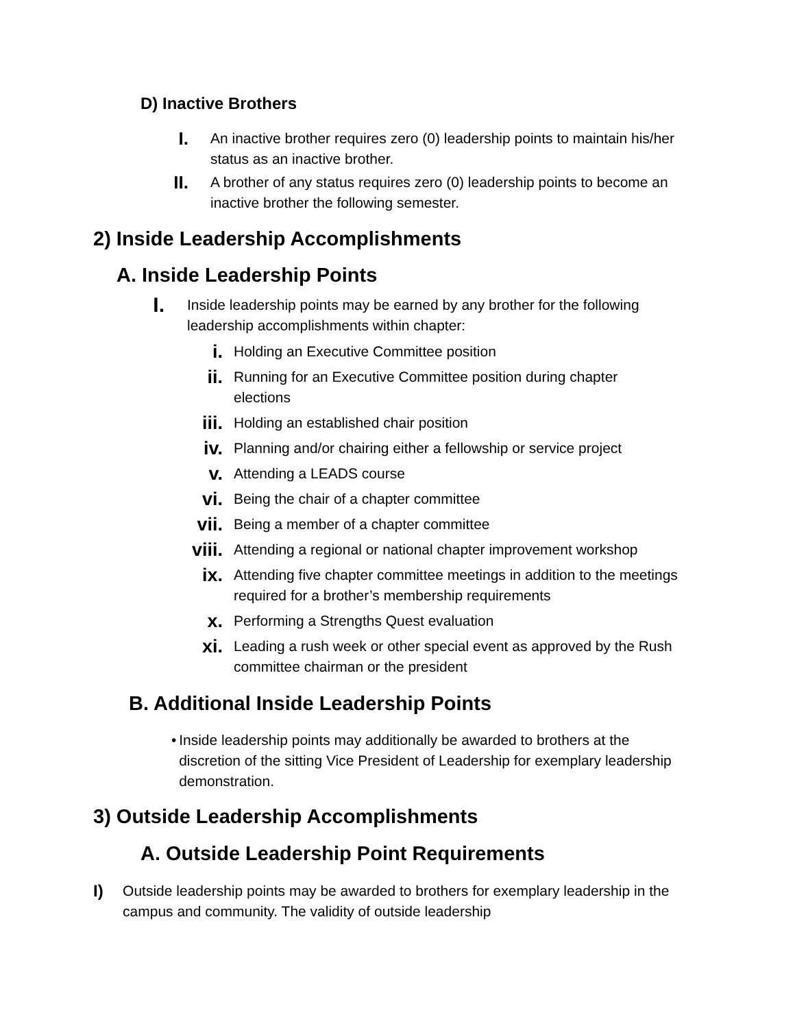D) Inactive Brothers
I.
An inactive brother requires zero (0) leadership points to maintain his/her status as an inactive brother.
II.
A brother of any status requires zero (0) leadership points to become an inactive brother the following semester.
2) Inside Leadership Accomplishments
A. Inside Leadership Points
I.
Inside leadership points may be earned by any brother for the following leadership accomplishments within chapter:
i.
Holding an Executive Committee position
ii.
Running for an Executive Committee position during chapter elections
iii.
Holding an established chair position
iv.
Planning and/or chairing either a fellowship or service project
v.
Attending a LEADS course
vi.
Being the chair of a chapter committee
vii.
Being a member of a chapter committee
viii.
Attending a regional or national chapter improvement workshop
ix.
Attending five chapter committee meetings in addition to the meetings required for a brother’s membership requirements
x.
Performing a Strengths Quest evaluation
xi.
Leading a rush week or other special event as approved by the Rush committee chairman or the president
B. Additional Inside Leadership Points
• Inside leadership points may additionally be awarded to brothers at the discretion of the sitting Vice President of Leadership for exemplary leadership demonstration.
3) Outside Leadership Accomplishments
A. Outside Leadership Point Requirements
I) Outside leadership points may be awarded to brothers for exemplary leadership in the campus and community. The validity of outside leadership